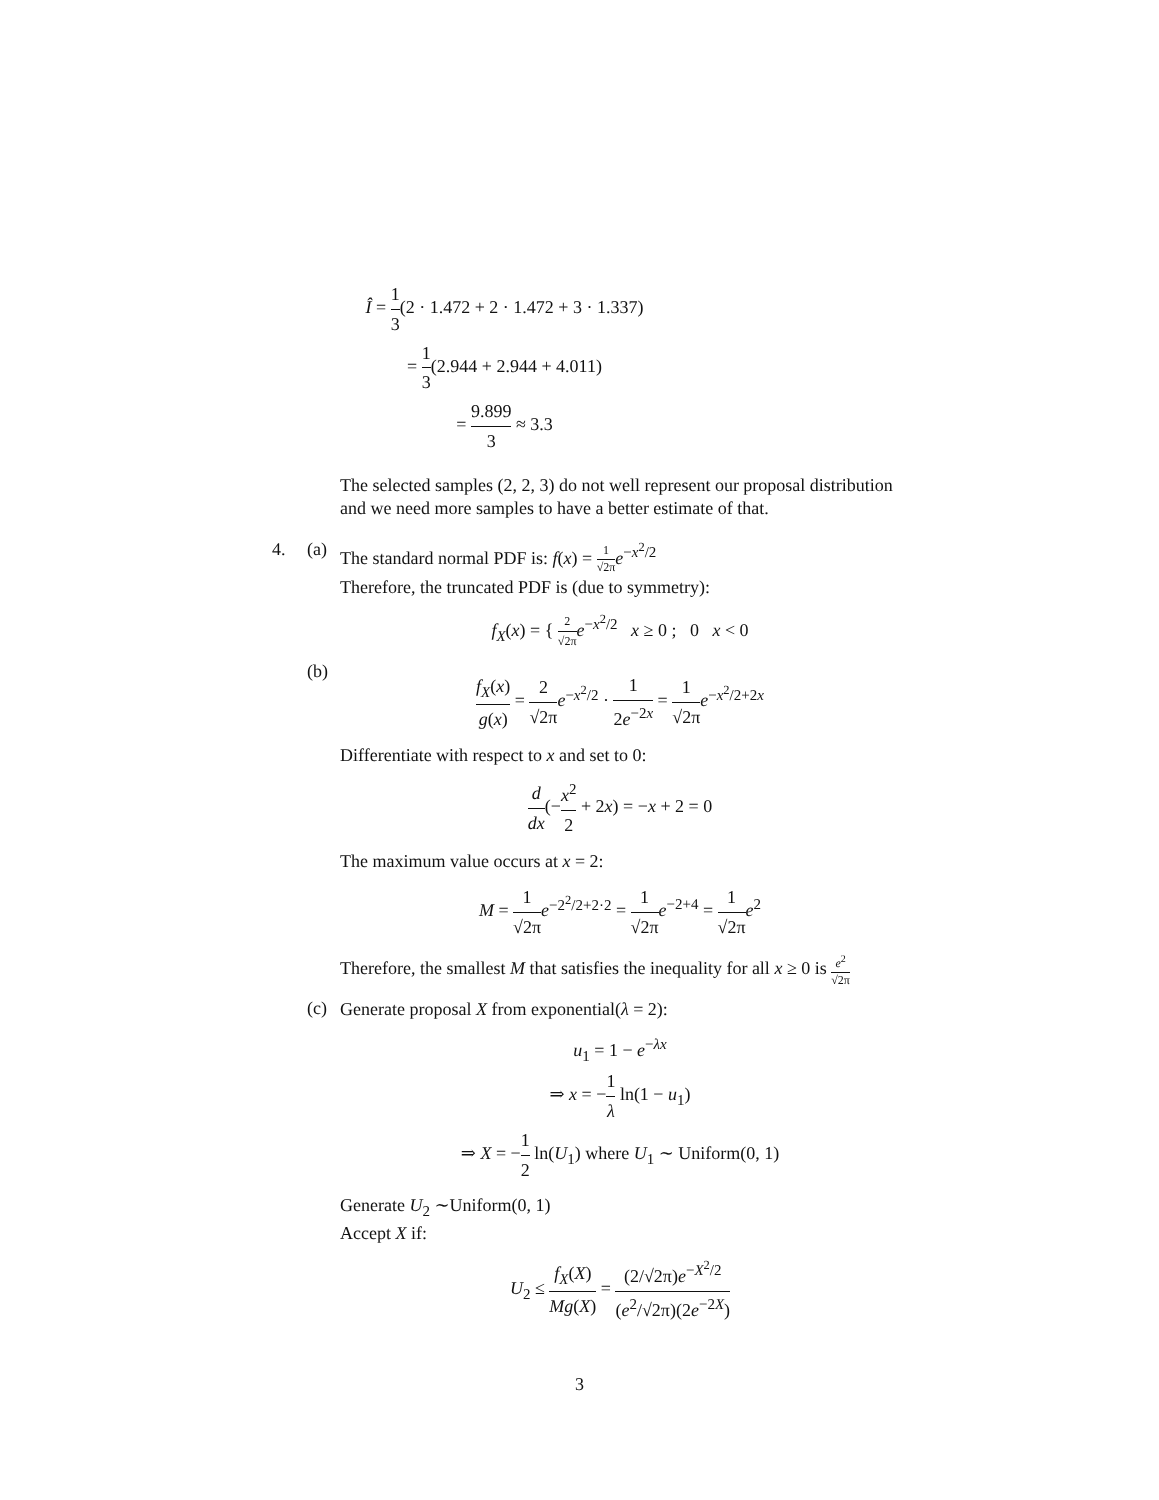Î = 1 3(2 · 1.472 + 2 · 1.472 + 3 · 1.337)
= 1 3(2.944 + 2.944 + 4.011)
= 9.899 3 ≈ 3.3
The selected samples (2, 2, 3) do not well represent our proposal distribution and we need more samples to have a better estimate of that.
4. (a)
The standard normal PDF is: f(x) = 1 √2π e<sup>−x<sup>2</sup>/2</sup>
Therefore, the truncated PDF is (due to symmetry):
f<sub>X</sub>(x) = { 2 √2π e<sup>−x<sup>2</sup>/2</sup> x ≥ 0 ; 0 x < 0
(b)
f<sub>X</sub>(x) g(x) = 2 √2π e<sup>−x<sup>2</sup>/2</sup> · 1 2e<sup>−2x</sup> = 1 √2π e<sup>−x<sup>2</sup>/2+2x</sup>
Differentiate with respect to x and set to 0:
d dx(−x<sup>2</sup> 2 + 2x) = −x + 2 = 0
The maximum value occurs at x = 2:
M = 1 √2π e<sup>−2<sup>2</sup>/2+2·2</sup> = 1 √2π e<sup>−2+4</sup> = 1 √2π e<sup>2</sup>
Therefore, the smallest M that satisfies the inequality for all x ≥ 0 is e<sup>2</sup> √2π
(c)
Generate proposal X from exponential(λ = 2):
u<sub>1</sub> = 1 − e<sup>−λx</sup>
⇒ x = −1 λ ln(1 − u<sub>1</sub>)
⇒ X = −1 2 ln(U<sub>1</sub>) where U<sub>1</sub> ∼ Uniform(0, 1)
Generate U<sub>2</sub> ∼Uniform(0, 1)
Accept X if:
U<sub>2</sub> ≤ f<sub>X</sub>(X) Mg(X) = (2/√2π)e<sup>−X<sup>2</sup>/2</sup> (e<sup>2</sup>/√2π)(2e<sup>−2X</sup>)
3